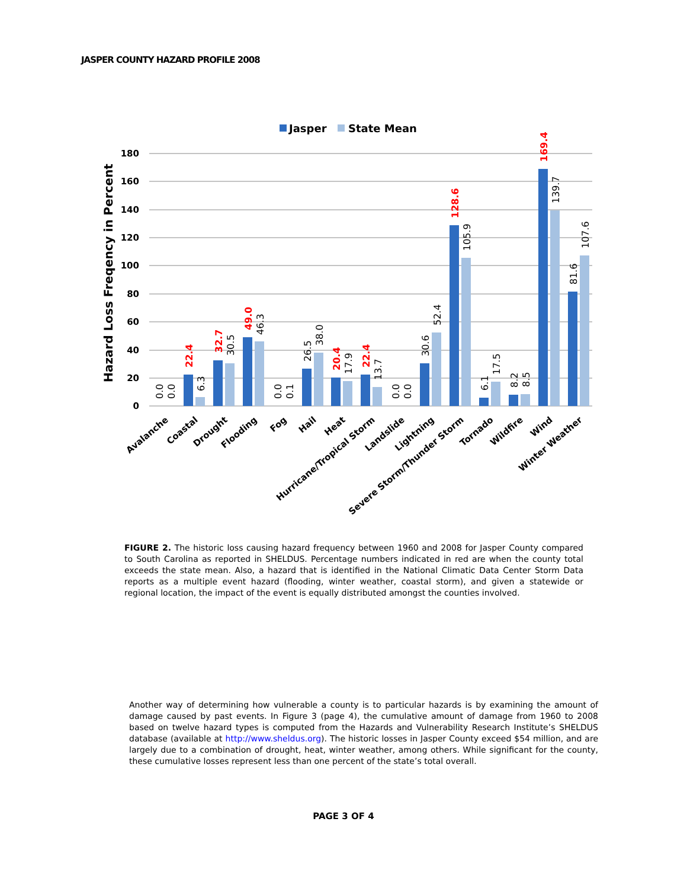JASPER COUNTY HAZARD PROFILE 2008
Jasper
State Mean
Hazard Loss Freqency in Percent
0
20
40
60
80
100
120
140
160
180
0.0
0.0
22.4
6.3
32.7
30.5
49.0
46.3
0.0
0.1
26.5
38.0
20.4
17.9
22.4
13.7
0.0
0.0
30.6
52.4
128.6
105.9
6.1
17.5
8.2
8.5
169.4
139.7
81.6
107.6
Avalanche
Coastal
Drought
Flooding
Fog
Hail
Heat
Hurricane/Tropical Storm
Landslide
Lightning
Severe Storm/Thunder Storm
Tornado
Wildfire
Wind
Winter Weather
FIGURE 2. The historic loss causing hazard frequency between 1960 and 2008 for Jasper County compared to South Carolina as reported in SHELDUS. Percentage numbers indicated in red are when the county total exceeds the state mean. Also, a hazard that is identified in the National Climatic Data Center Storm Data reports as a multiple event hazard (flooding, winter weather, coastal storm), and given a statewide or regional location, the impact of the event is equally distributed amongst the counties involved.
Another way of determining how vulnerable a county is to particular hazards is by examining the amount of damage caused by past events. In Figure 3 (page 4), the cumulative amount of damage from 1960 to 2008 based on twelve hazard types is computed from the Hazards and Vulnerability Research Institute’s SHELDUS database (available at http://www.sheldus.org). The historic losses in Jasper County exceed $54 million, and are largely due to a combination of drought, heat, winter weather, among others. While significant for the county, these cumulative losses represent less than one percent of the state’s total overall.
PAGE 3 OF 4